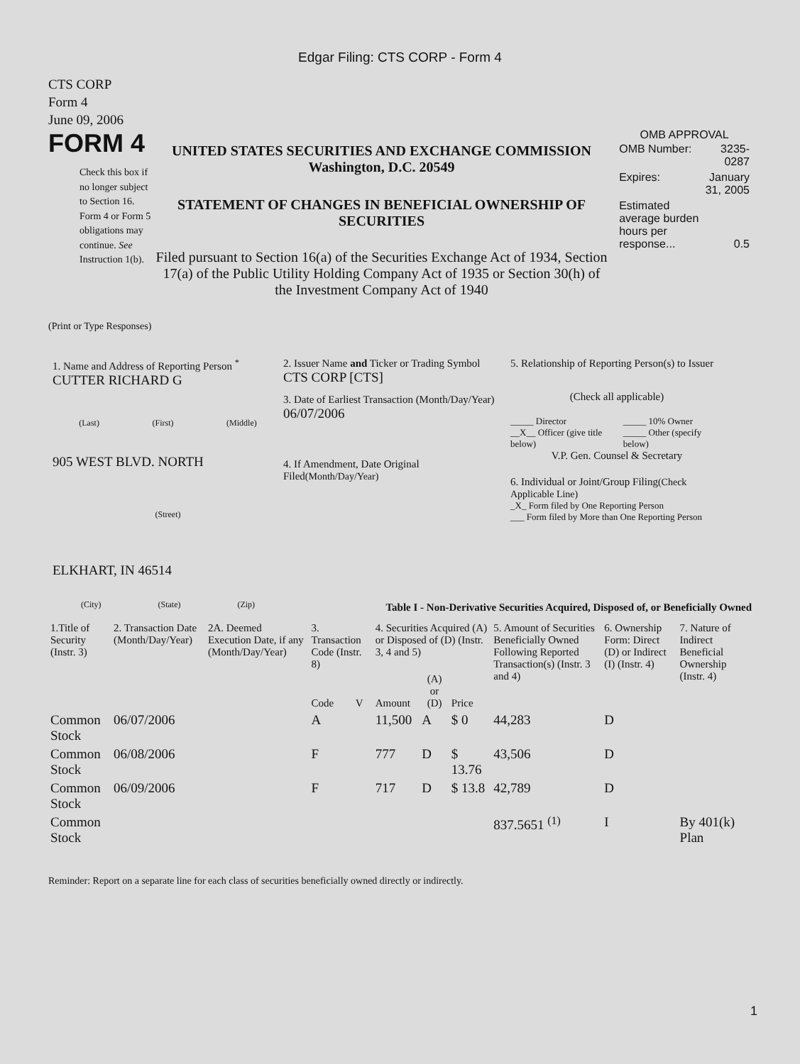Edgar Filing: CTS CORP - Form 4
CTS CORP
Form 4
June 09, 2006
FORM 4
Check this box if no longer subject to Section 16. Form 4 or Form 5 obligations may continue. See Instruction 1(b).
UNITED STATES SECURITIES AND EXCHANGE COMMISSION
Washington, D.C. 20549
STATEMENT OF CHANGES IN BENEFICIAL OWNERSHIP OF SECURITIES
Filed pursuant to Section 16(a) of the Securities Exchange Act of 1934, Section 17(a) of the Public Utility Holding Company Act of 1935 or Section 30(h) of the Investment Company Act of 1940
OMB APPROVAL
| OMB Number: | 3235-0287 |
| Expires: | January 31, 2005 |
| Estimated average burden hours per response... | 0.5 |
(Print or Type Responses)
1. Name and Address of Reporting Person <sup>*</sup>
CUTTER RICHARD G
(Last) (First) (Middle)
905 WEST BLVD. NORTH
(Street)
ELKHART, IN 46514
(City) (State) (Zip)
2. Issuer Name and Ticker or Trading Symbol
CTS CORP [CTS]
3. Date of Earliest Transaction (Month/Day/Year)
06/07/2006
4. If Amendment, Date Original Filed(Month/Day/Year)
5. Relationship of Reporting Person(s) to Issuer
(Check all applicable)
| _____ Director | _____ 10% Owner |
| __X__ Officer (give title below) | _____ Other (specify below) |
V.P. Gen. Counsel & Secretary
6. Individual or Joint/Group Filing(Check Applicable Line)
_X_ Form filed by One Reporting Person
___ Form filed by More than One Reporting Person
Table I - Non-Derivative Securities Acquired, Disposed of, or Beneficially Owned
| 1.Title of Security (Instr. 3) | 2. Transaction Date (Month/Day/Year) | 2A. Deemed Execution Date, if any (Month/Day/Year) | 3. Transaction Code (Instr. 8) | | 4. Securities Acquired (A) or Disposed of (D) (Instr. 3, 4 and 5) | | | 5. Amount of Securities Beneficially Owned Following Reported Transaction(s) (Instr. 3 and 4) | 6. Ownership Form: Direct (D) or Indirect (I) (Instr. 4) | 7. Nature of Indirect Beneficial Ownership (Instr. 4) |
| --- | --- | --- | --- | --- | --- | --- | --- | --- | --- | --- |
| | | | Code | V | Amount | (A) or (D) | Price | | | |
| Common Stock | 06/07/2006 | | A | | 11,500 | A | $ 0 | 44,283 | D | |
| Common Stock | 06/08/2006 | | F | | 777 | D | $ 13.76 | 43,506 | D | |
| Common Stock | 06/09/2006 | | F | | 717 | D | $ 13.8 | 42,789 | D | |
| Common Stock | | | | | | | | 837.5651 <sup>(1)</sup> | I | By 401(k) Plan |
Reminder: Report on a separate line for each class of securities beneficially owned directly or indirectly.
1